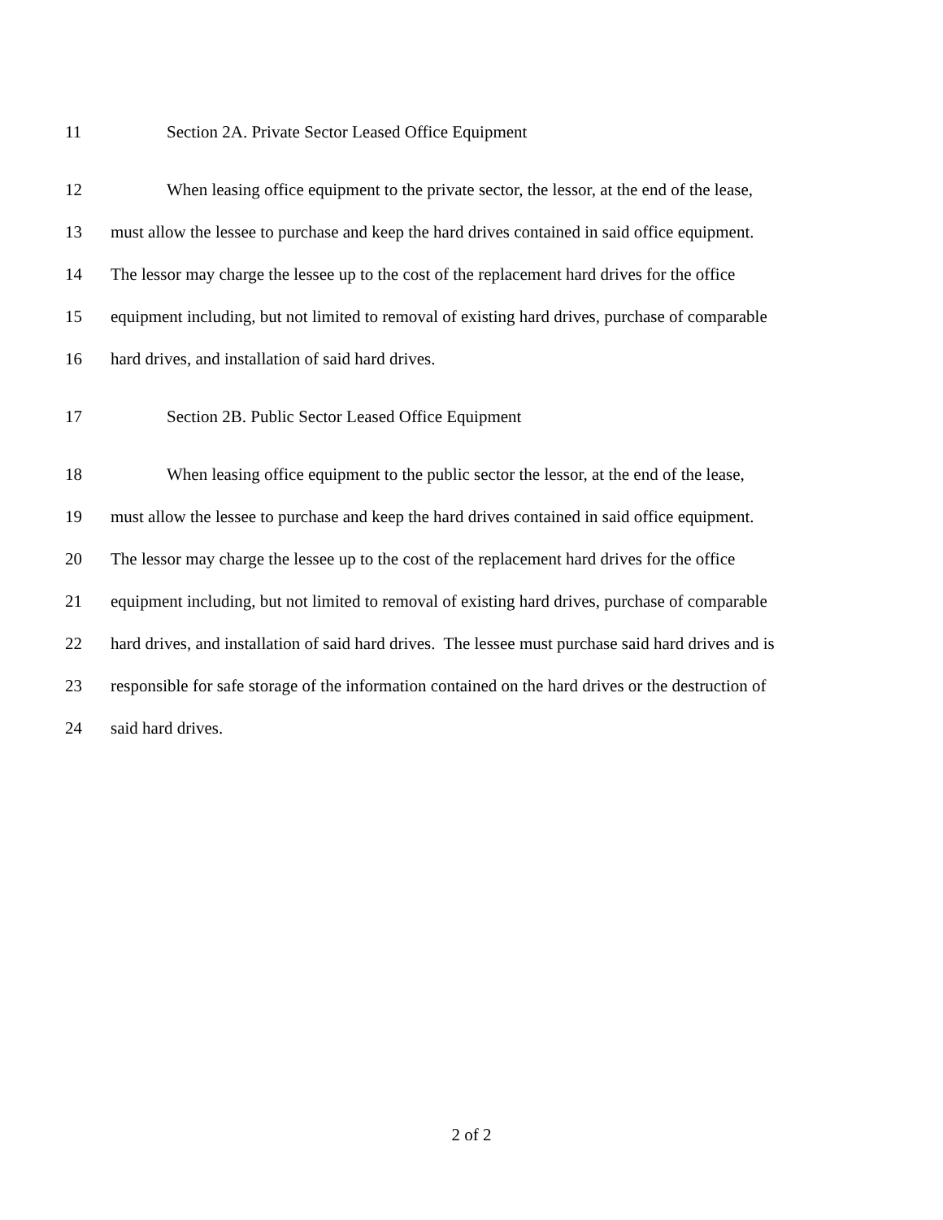11 Section 2A. Private Sector Leased Office Equipment
12 When leasing office equipment to the private sector, the lessor, at the end of the lease,
13 must allow the lessee to purchase and keep the hard drives contained in said office equipment.
14 The lessor may charge the lessee up to the cost of the replacement hard drives for the office
15 equipment including, but not limited to removal of existing hard drives, purchase of comparable
16 hard drives, and installation of said hard drives.
17 Section 2B. Public Sector Leased Office Equipment
18 When leasing office equipment to the public sector the lessor, at the end of the lease,
19 must allow the lessee to purchase and keep the hard drives contained in said office equipment.
20 The lessor may charge the lessee up to the cost of the replacement hard drives for the office
21 equipment including, but not limited to removal of existing hard drives, purchase of comparable
22 hard drives, and installation of said hard drives. The lessee must purchase said hard drives and is
23 responsible for safe storage of the information contained on the hard drives or the destruction of
24 said hard drives.
2 of 2